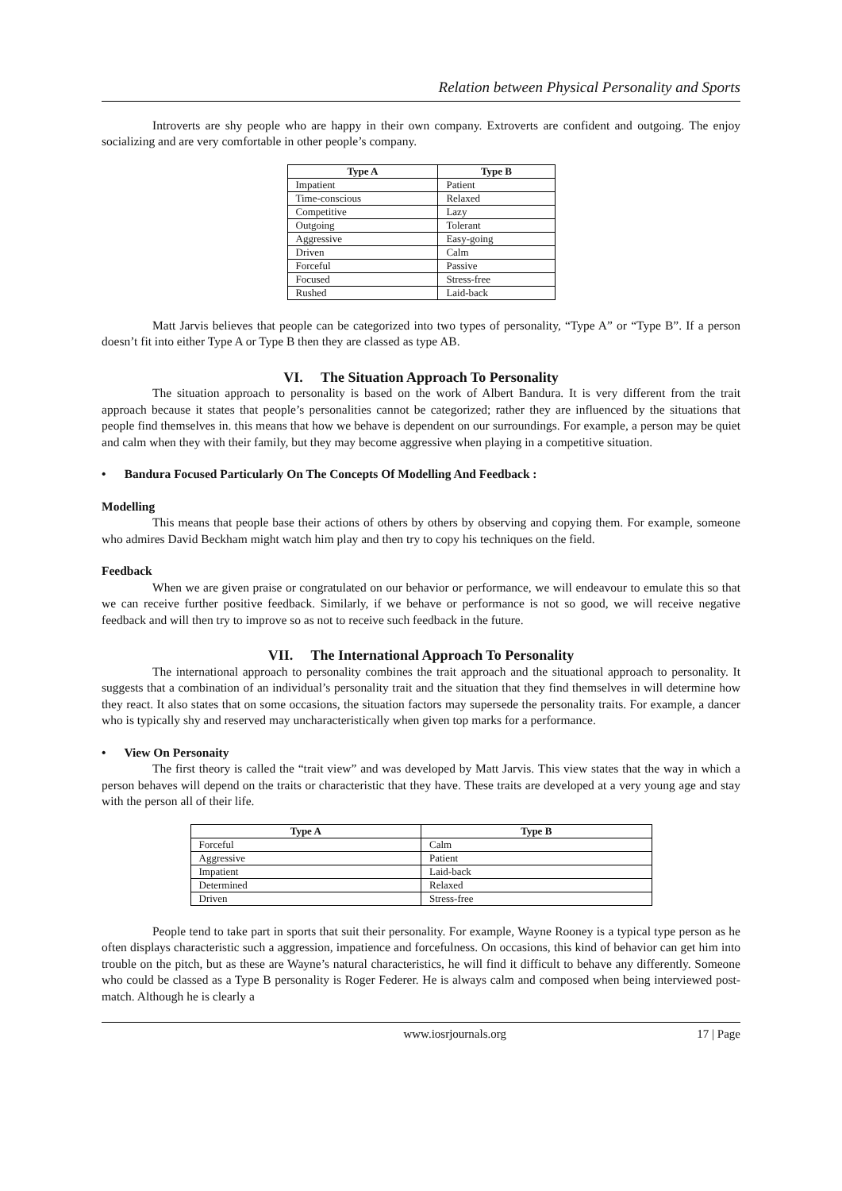Relation between Physical Personality and Sports
Introverts are shy people who are happy in their own company. Extroverts are confident and outgoing. The enjoy socializing and are very comfortable in other people’s company.
| Type A | Type B |
| --- | --- |
| Impatient | Patient |
| Time-conscious | Relaxed |
| Competitive | Lazy |
| Outgoing | Tolerant |
| Aggressive | Easy-going |
| Driven | Calm |
| Forceful | Passive |
| Focused | Stress-free |
| Rushed | Laid-back |
Matt Jarvis believes that people can be categorized into two types of personality, “Type A” or “Type B”. If a person doesn’t fit into either Type A or Type B then they are classed as type AB.
VI. The Situation Approach To Personality
The situation approach to personality is based on the work of Albert Bandura. It is very different from the trait approach because it states that people’s personalities cannot be categorized; rather they are influenced by the situations that people find themselves in. this means that how we behave is dependent on our surroundings. For example, a person may be quiet and calm when they with their family, but they may become aggressive when playing in a competitive situation.
• Bandura Focused Particularly On The Concepts Of Modelling And Feedback :
Modelling
This means that people base their actions of others by others by observing and copying them. For example, someone who admires David Beckham might watch him play and then try to copy his techniques on the field.
Feedback
When we are given praise or congratulated on our behavior or performance, we will endeavour to emulate this so that we can receive further positive feedback. Similarly, if we behave or performance is not so good, we will receive negative feedback and will then try to improve so as not to receive such feedback in the future.
VII. The International Approach To Personality
The international approach to personality combines the trait approach and the situational approach to personality. It suggests that a combination of an individual’s personality trait and the situation that they find themselves in will determine how they react. It also states that on some occasions, the situation factors may supersede the personality traits. For example, a dancer who is typically shy and reserved may uncharacteristically when given top marks for a performance.
• View On Personaity
The first theory is called the “trait view” and was developed by Matt Jarvis. This view states that the way in which a person behaves will depend on the traits or characteristic that they have. These traits are developed at a very young age and stay with the person all of their life.
| Type A | Type B |
| --- | --- |
| Forceful | Calm |
| Aggressive | Patient |
| Impatient | Laid-back |
| Determined | Relaxed |
| Driven | Stress-free |
People tend to take part in sports that suit their personality. For example, Wayne Rooney is a typical type person as he often displays characteristic such a aggression, impatience and forcefulness. On occasions, this kind of behavior can get him into trouble on the pitch, but as these are Wayne’s natural characteristics, he will find it difficult to behave any differently. Someone who could be classed as a Type B personality is Roger Federer. He is always calm and composed when being interviewed post-match. Although he is clearly a
www.iosrjournals.org 17 | Page